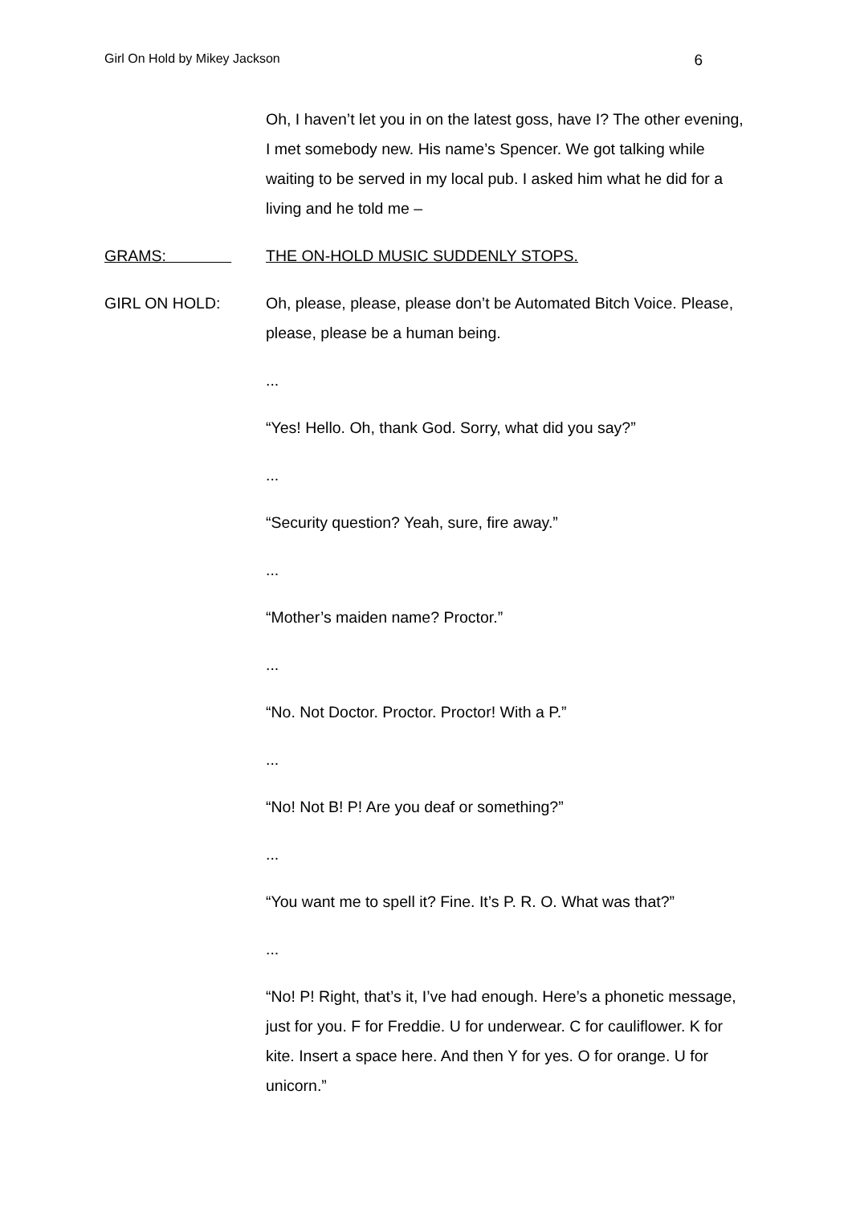Girl On Hold by Mikey Jackson 6
Oh, I haven’t let you in on the latest goss, have I? The other evening, I met somebody new. His name’s Spencer. We got talking while waiting to be served in my local pub. I asked him what he did for a living and he told me –
GRAMS: THE ON-HOLD MUSIC SUDDENLY STOPS.
GIRL ON HOLD: Oh, please, please, please don’t be Automated Bitch Voice. Please, please, please be a human being.
...
“Yes! Hello. Oh, thank God. Sorry, what did you say?”
...
“Security question? Yeah, sure, fire away.”
...
“Mother’s maiden name? Proctor.”
...
“No. Not Doctor. Proctor. Proctor! With a P.”
...
“No! Not B! P! Are you deaf or something?”
...
“You want me to spell it? Fine. It’s P. R. O. What was that?”
...
“No! P! Right, that’s it, I’ve had enough. Here’s a phonetic message, just for you. F for Freddie. U for underwear. C for cauliflower. K for kite. Insert a space here. And then Y for yes. O for orange. U for unicorn.”